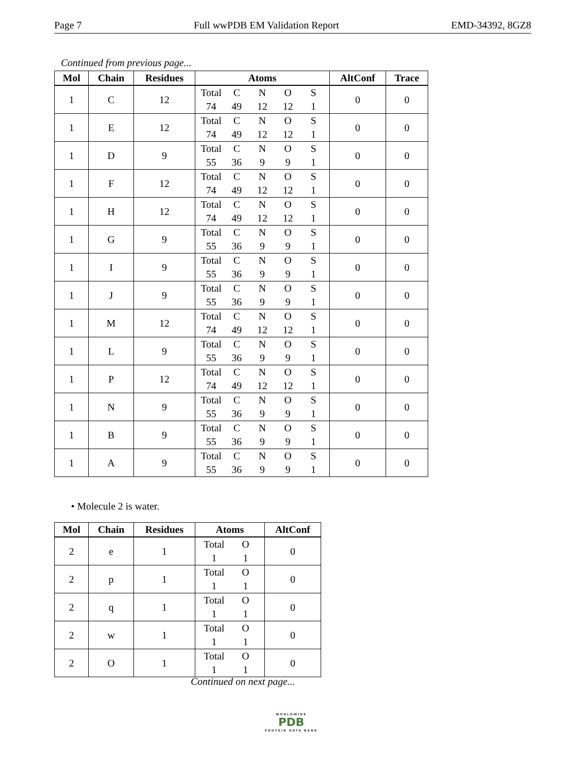Page 7 Full wwPDB EM Validation Report EMD-34392, 8GZ8
Continued from previous page...
| Mol | Chain | Residues | Atoms | AltConf | Trace |
| --- | --- | --- | --- | --- | --- |
| 1 | C | 12 | Total C N O S 74 49 12 12 1 | 0 | 0 |
| 1 | E | 12 | Total C N O S 74 49 12 12 1 | 0 | 0 |
| 1 | D | 9 | Total C N O S 55 36 9 9 1 | 0 | 0 |
| 1 | F | 12 | Total C N O S 74 49 12 12 1 | 0 | 0 |
| 1 | H | 12 | Total C N O S 74 49 12 12 1 | 0 | 0 |
| 1 | G | 9 | Total C N O S 55 36 9 9 1 | 0 | 0 |
| 1 | I | 9 | Total C N O S 55 36 9 9 1 | 0 | 0 |
| 1 | J | 9 | Total C N O S 55 36 9 9 1 | 0 | 0 |
| 1 | M | 12 | Total C N O S 74 49 12 12 1 | 0 | 0 |
| 1 | L | 9 | Total C N O S 55 36 9 9 1 | 0 | 0 |
| 1 | P | 12 | Total C N O S 74 49 12 12 1 | 0 | 0 |
| 1 | N | 9 | Total C N O S 55 36 9 9 1 | 0 | 0 |
| 1 | B | 9 | Total C N O S 55 36 9 9 1 | 0 | 0 |
| 1 | A | 9 | Total C N O S 55 36 9 9 1 | 0 | 0 |
• Molecule 2 is water.
| Mol | Chain | Residues | Atoms | AltConf |
| --- | --- | --- | --- | --- |
| 2 | e | 1 | Total O 1 1 | 0 |
| 2 | p | 1 | Total O 1 1 | 0 |
| 2 | q | 1 | Total O 1 1 | 0 |
| 2 | w | 1 | Total O 1 1 | 0 |
| 2 | O | 1 | Total O 1 1 | 0 |
Continued on next page...
WORLDWIDE
PDB
PROTEIN DATA BANK